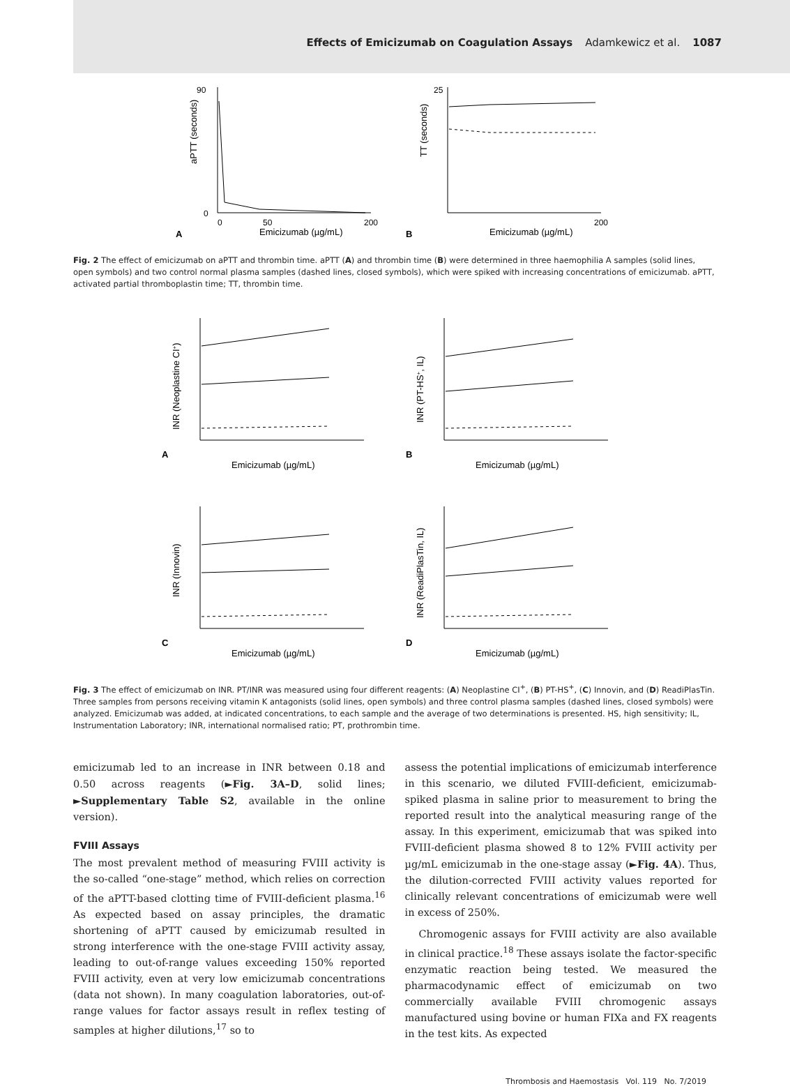Effects of Emicizumab on Coagulation Assays Adamkewicz et al. 1087
A
aPTT (seconds)
0
90
0
50
200
Emicizumab (µg/mL)
B
TT (seconds)
25
200
Emicizumab (µg/mL)
Fig. 2 The effect of emicizumab on aPTT and thrombin time. aPTT (A) and thrombin time (B) were determined in three haemophilia A samples (solid lines, open symbols) and two control normal plasma samples (dashed lines, closed symbols), which were spiked with increasing concentrations of emicizumab. aPTT, activated partial thromboplastin time; TT, thrombin time.
A
INR (Neoplastine CI+)
Emicizumab (µg/mL)
B
INR (PT-HS+, IL)
Emicizumab (µg/mL)
C
INR (Innovin)
Emicizumab (µg/mL)
D
INR (ReadiPlasTin, IL)
Emicizumab (µg/mL)
Fig. 3 The effect of emicizumab on INR. PT/INR was measured using four different reagents: (A) Neoplastine CI<sup>+</sup>, (B) PT-HS<sup>+</sup>, (C) Innovin, and (D) ReadiPlasTin. Three samples from persons receiving vitamin K antagonists (solid lines, open symbols) and three control plasma samples (dashed lines, closed symbols) were analyzed. Emicizumab was added, at indicated concentrations, to each sample and the average of two determinations is presented. HS, high sensitivity; IL, Instrumentation Laboratory; INR, international normalised ratio; PT, prothrombin time.
emicizumab led to an increase in INR between 0.18 and 0.50 across reagents (►Fig. 3A–D, solid lines; ►Supplementary Table S2, available in the online version).
FVIII Assays
The most prevalent method of measuring FVIII activity is the so-called “one-stage” method, which relies on correction of the aPTT-based clotting time of FVIII-deficient plasma.<sup>16</sup> As expected based on assay principles, the dramatic shortening of aPTT caused by emicizumab resulted in strong interference with the one-stage FVIII activity assay, leading to out-of-range values exceeding 150% reported FVIII activity, even at very low emicizumab concentrations (data not shown). In many coagulation laboratories, out-of-range values for factor assays result in reflex testing of samples at higher dilutions,<sup>17</sup> so to
assess the potential implications of emicizumab interference in this scenario, we diluted FVIII-deficient, emicizumab-spiked plasma in saline prior to measurement to bring the reported result into the analytical measuring range of the assay. In this experiment, emicizumab that was spiked into FVIII-deficient plasma showed 8 to 12% FVIII activity per µg/mL emicizumab in the one-stage assay (►Fig. 4A). Thus, the dilution-corrected FVIII activity values reported for clinically relevant concentrations of emicizumab were well in excess of 250%.
Chromogenic assays for FVIII activity are also available in clinical practice.<sup>18</sup> These assays isolate the factor-specific enzymatic reaction being tested. We measured the pharmacodynamic effect of emicizumab on two commercially available FVIII chromogenic assays manufactured using bovine or human FIXa and FX reagents in the test kits. As expected
Thrombosis and Haemostasis Vol. 119 No. 7/2019